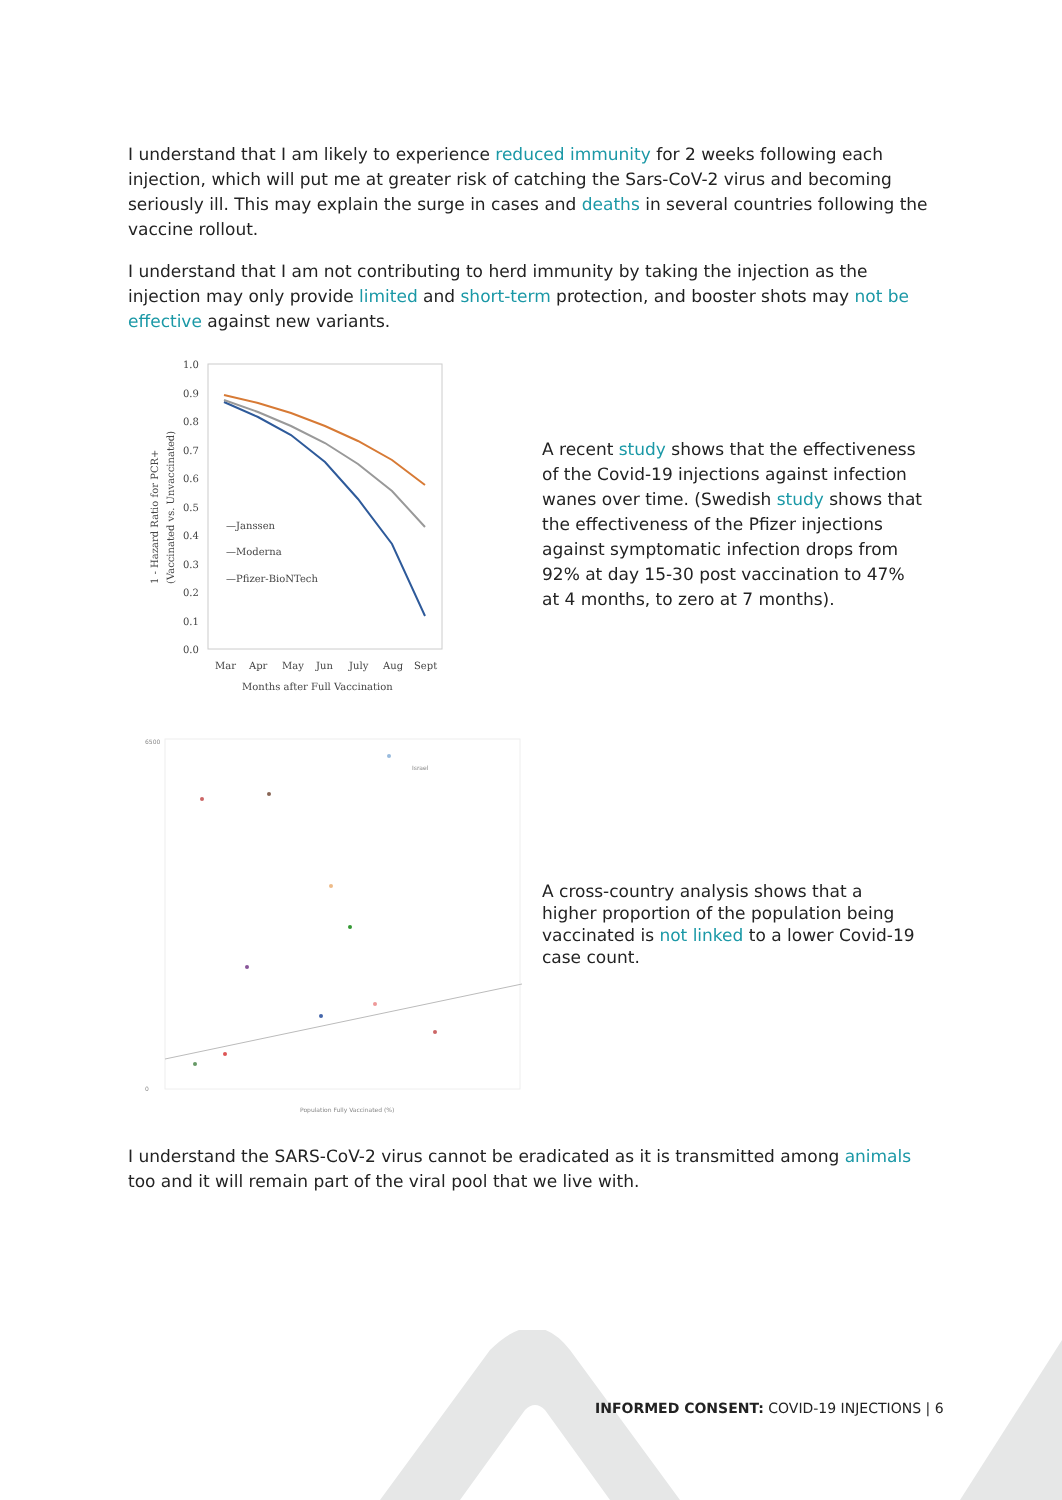I understand that I am likely to experience reduced immunity for 2 weeks following each injection, which will put me at greater risk of catching the Sars-CoV-2 virus and becoming seriously ill. This may explain the surge in cases and deaths in several countries following the vaccine rollout.
I understand that I am not contributing to herd immunity by taking the injection as the injection may only provide limited and short-term protection, and booster shots may not be effective against new variants.
1.0
0.9
0.8
0.7
0.6
0.5
0.4
0.3
0.2
0.1
0.0
—Janssen
—Moderna
—Pfizer-BioNTech
Mar
Apr
May
Jun
July
Aug
Sept
Months after Full Vaccination
1 - Hazard Ratio for PCR+
(Vaccinated vs. Unvaccinated)
A recent study shows that the effectiveness of the Covid-19 injections against infection wanes over time. (Swedish study shows that the effectiveness of the Pfizer injections against symptomatic infection drops from 92% at day 15-30 post vaccination to 47% at 4 months, to zero at 7 months).
6500
0
Population Fully Vaccinated (%)
Israel
A cross-country analysis shows that a higher proportion of the population being vaccinated is not linked to a lower Covid-19 case count.
I understand the SARS-CoV-2 virus cannot be eradicated as it is transmitted among animals too and it will remain part of the viral pool that we live with.
INFORMED CONSENT: COVID-19 INJECTIONS | 6